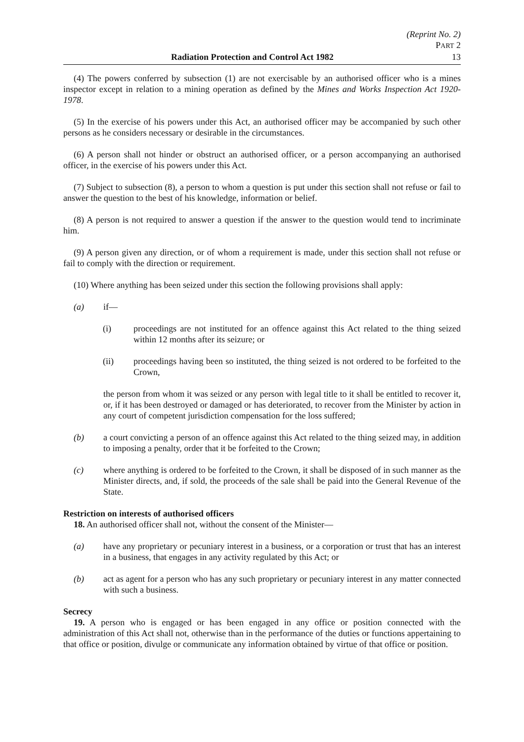(Reprint No. 2)
PART 2
Radiation Protection and Control Act 1982 13
(4) The powers conferred by subsection (1) are not exercisable by an authorised officer who is a mines inspector except in relation to a mining operation as defined by the Mines and Works Inspection Act 1920-1978.
(5) In the exercise of his powers under this Act, an authorised officer may be accompanied by such other persons as he considers necessary or desirable in the circumstances.
(6) A person shall not hinder or obstruct an authorised officer, or a person accompanying an authorised officer, in the exercise of his powers under this Act.
(7) Subject to subsection (8), a person to whom a question is put under this section shall not refuse or fail to answer the question to the best of his knowledge, information or belief.
(8) A person is not required to answer a question if the answer to the question would tend to incriminate him.
(9) A person given any direction, or of whom a requirement is made, under this section shall not refuse or fail to comply with the direction or requirement.
(10) Where anything has been seized under this section the following provisions shall apply:
(a) if—
(i) proceedings are not instituted for an offence against this Act related to the thing seized within 12 months after its seizure; or
(ii) proceedings having been so instituted, the thing seized is not ordered to be forfeited to the Crown,
the person from whom it was seized or any person with legal title to it shall be entitled to recover it, or, if it has been destroyed or damaged or has deteriorated, to recover from the Minister by action in any court of competent jurisdiction compensation for the loss suffered;
(b) a court convicting a person of an offence against this Act related to the thing seized may, in addition to imposing a penalty, order that it be forfeited to the Crown;
(c) where anything is ordered to be forfeited to the Crown, it shall be disposed of in such manner as the Minister directs, and, if sold, the proceeds of the sale shall be paid into the General Revenue of the State.
Restriction on interests of authorised officers
18. An authorised officer shall not, without the consent of the Minister—
(a) have any proprietary or pecuniary interest in a business, or a corporation or trust that has an interest in a business, that engages in any activity regulated by this Act; or
(b) act as agent for a person who has any such proprietary or pecuniary interest in any matter connected with such a business.
Secrecy
19. A person who is engaged or has been engaged in any office or position connected with the administration of this Act shall not, otherwise than in the performance of the duties or functions appertaining to that office or position, divulge or communicate any information obtained by virtue of that office or position.